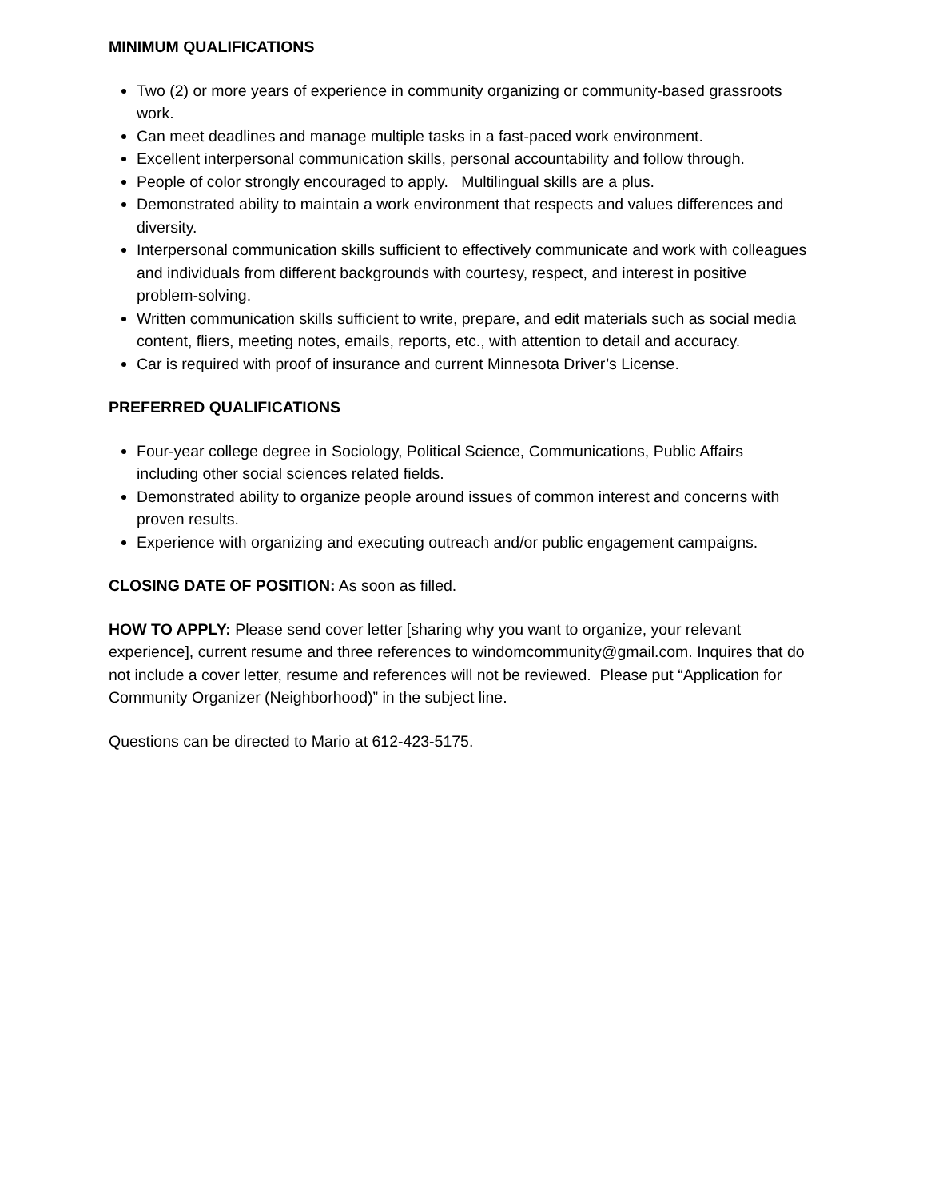MINIMUM QUALIFICATIONS
Two (2) or more years of experience in community organizing or community-based grassroots work.
Can meet deadlines and manage multiple tasks in a fast-paced work environment.
Excellent interpersonal communication skills, personal accountability and follow through.
People of color strongly encouraged to apply. Multilingual skills are a plus.
Demonstrated ability to maintain a work environment that respects and values differences and diversity.
Interpersonal communication skills sufficient to effectively communicate and work with colleagues and individuals from different backgrounds with courtesy, respect, and interest in positive problem-solving.
Written communication skills sufficient to write, prepare, and edit materials such as social media content, fliers, meeting notes, emails, reports, etc., with attention to detail and accuracy.
Car is required with proof of insurance and current Minnesota Driver’s License.
PREFERRED QUALIFICATIONS
Four-year college degree in Sociology, Political Science, Communications, Public Affairs including other social sciences related fields.
Demonstrated ability to organize people around issues of common interest and concerns with proven results.
Experience with organizing and executing outreach and/or public engagement campaigns.
CLOSING DATE OF POSITION: As soon as filled.
HOW TO APPLY: Please send cover letter [sharing why you want to organize, your relevant experience], current resume and three references to windomcommunity@gmail.com. Inquires that do not include a cover letter, resume and references will not be reviewed. Please put “Application for Community Organizer (Neighborhood)” in the subject line.
Questions can be directed to Mario at 612-423-5175.